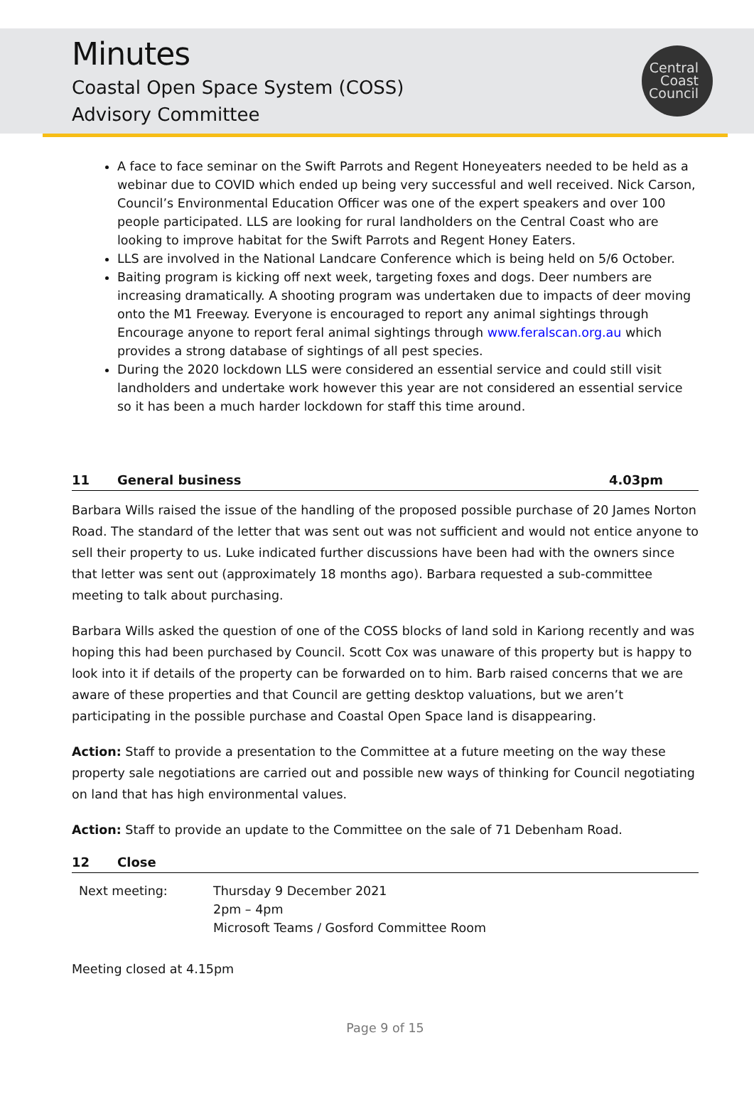Minutes
Coastal Open Space System (COSS)
Advisory Committee
Central
Coast
Council
A face to face seminar on the Swift Parrots and Regent Honeyeaters needed to be held as a webinar due to COVID which ended up being very successful and well received. Nick Carson, Council’s Environmental Education Officer was one of the expert speakers and over 100 people participated. LLS are looking for rural landholders on the Central Coast who are looking to improve habitat for the Swift Parrots and Regent Honey Eaters.
LLS are involved in the National Landcare Conference which is being held on 5/6 October.
Baiting program is kicking off next week, targeting foxes and dogs. Deer numbers are increasing dramatically. A shooting program was undertaken due to impacts of deer moving onto the M1 Freeway. Everyone is encouraged to report any animal sightings through Encourage anyone to report feral animal sightings through www.feralscan.org.au which provides a strong database of sightings of all pest species.
During the 2020 lockdown LLS were considered an essential service and could still visit landholders and undertake work however this year are not considered an essential service so it has been a much harder lockdown for staff this time around.
11 General business 4.03pm
Barbara Wills raised the issue of the handling of the proposed possible purchase of 20 James Norton Road. The standard of the letter that was sent out was not sufficient and would not entice anyone to sell their property to us. Luke indicated further discussions have been had with the owners since that letter was sent out (approximately 18 months ago). Barbara requested a sub-committee meeting to talk about purchasing.
Barbara Wills asked the question of one of the COSS blocks of land sold in Kariong recently and was hoping this had been purchased by Council. Scott Cox was unaware of this property but is happy to look into it if details of the property can be forwarded on to him. Barb raised concerns that we are aware of these properties and that Council are getting desktop valuations, but we aren’t participating in the possible purchase and Coastal Open Space land is disappearing.
Action: Staff to provide a presentation to the Committee at a future meeting on the way these property sale negotiations are carried out and possible new ways of thinking for Council negotiating on land that has high environmental values.
Action: Staff to provide an update to the Committee on the sale of 71 Debenham Road.
12 Close
Next meeting: Thursday 9 December 2021
2pm – 4pm
Microsoft Teams / Gosford Committee Room
Meeting closed at 4.15pm
Page 9 of 15